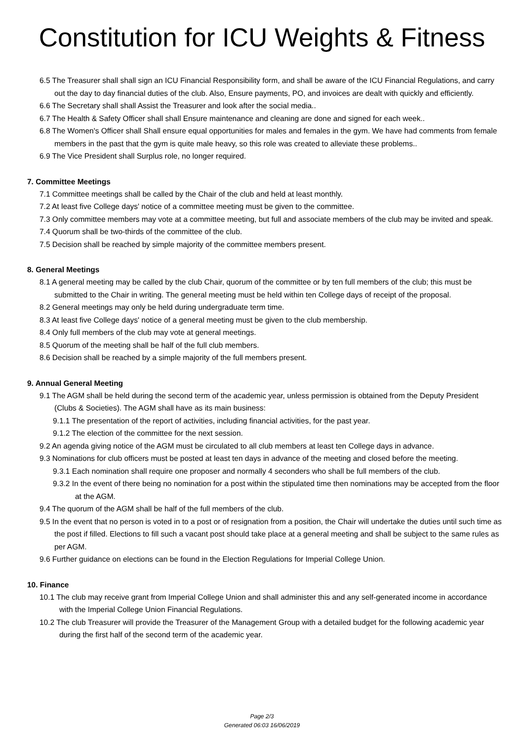Constitution for ICU Weights & Fitness
6.5 The Treasurer shall shall sign an ICU Financial Responsibility form, and shall be aware of the ICU Financial Regulations, and carry out the day to day financial duties of the club. Also, Ensure payments, PO, and invoices are dealt with quickly and efficiently.
6.6 The Secretary shall shall Assist the Treasurer and look after the social media..
6.7 The Health & Safety Officer shall shall Ensure maintenance and cleaning are done and signed for each week..
6.8 The Women's Officer shall Shall ensure equal opportunities for males and females in the gym. We have had comments from female members in the past that the gym is quite male heavy, so this role was created to alleviate these problems..
6.9 The Vice President shall Surplus role, no longer required.
7. Committee Meetings
7.1 Committee meetings shall be called by the Chair of the club and held at least monthly.
7.2 At least five College days' notice of a committee meeting must be given to the committee.
7.3 Only committee members may vote at a committee meeting, but full and associate members of the club may be invited and speak.
7.4 Quorum shall be two-thirds of the committee of the club.
7.5 Decision shall be reached by simple majority of the committee members present.
8. General Meetings
8.1 A general meeting may be called by the club Chair, quorum of the committee or by ten full members of the club; this must be submitted to the Chair in writing. The general meeting must be held within ten College days of receipt of the proposal.
8.2 General meetings may only be held during undergraduate term time.
8.3 At least five College days' notice of a general meeting must be given to the club membership.
8.4 Only full members of the club may vote at general meetings.
8.5 Quorum of the meeting shall be half of the full club members.
8.6 Decision shall be reached by a simple majority of the full members present.
9. Annual General Meeting
9.1 The AGM shall be held during the second term of the academic year, unless permission is obtained from the Deputy President (Clubs & Societies). The AGM shall have as its main business:
9.1.1 The presentation of the report of activities, including financial activities, for the past year.
9.1.2 The election of the committee for the next session.
9.2 An agenda giving notice of the AGM must be circulated to all club members at least ten College days in advance.
9.3 Nominations for club officers must be posted at least ten days in advance of the meeting and closed before the meeting.
9.3.1 Each nomination shall require one proposer and normally 4 seconders who shall be full members of the club.
9.3.2 In the event of there being no nomination for a post within the stipulated time then nominations may be accepted from the floor at the AGM.
9.4 The quorum of the AGM shall be half of the full members of the club.
9.5 In the event that no person is voted in to a post or of resignation from a position, the Chair will undertake the duties until such time as the post if filled. Elections to fill such a vacant post should take place at a general meeting and shall be subject to the same rules as per AGM.
9.6 Further guidance on elections can be found in the Election Regulations for Imperial College Union.
10. Finance
10.1 The club may receive grant from Imperial College Union and shall administer this and any self-generated income in accordance with the Imperial College Union Financial Regulations.
10.2 The club Treasurer will provide the Treasurer of the Management Group with a detailed budget for the following academic year during the first half of the second term of the academic year.
Page 2/3
Generated 06:03 16/06/2019